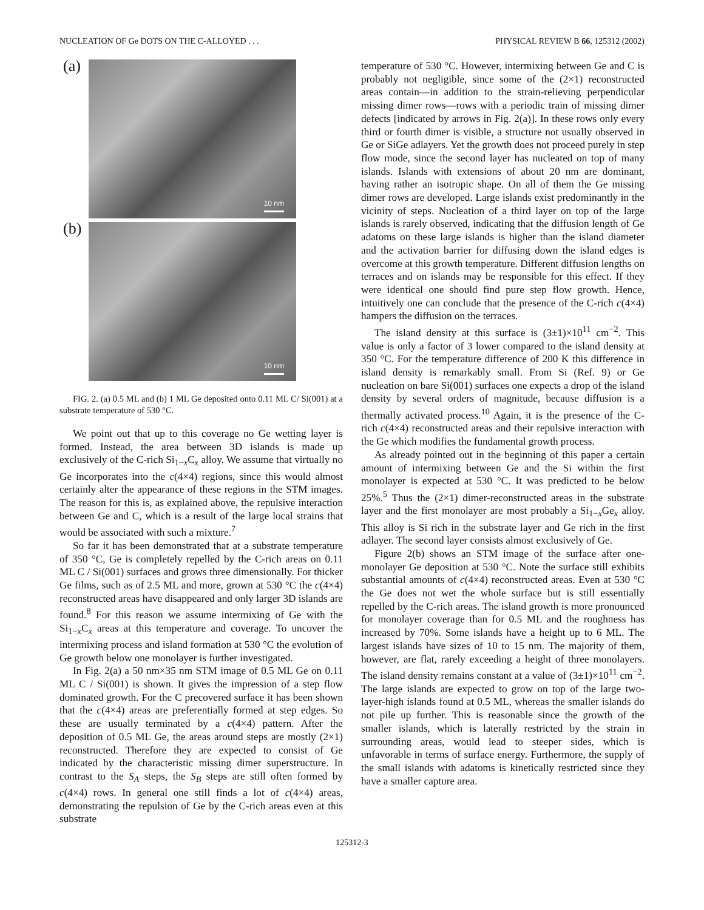NUCLEATION OF Ge DOTS ON THE C-ALLOYED . . . PHYSICAL REVIEW B 66, 125312 (2002)
(a)
10 nm
(b)
10 nm
FIG. 2. (a) 0.5 ML and (b) 1 ML Ge deposited onto 0.11 ML C/ Si(001) at a substrate temperature of 530 °C.
We point out that up to this coverage no Ge wetting layer is formed. Instead, the area between 3D islands is made up exclusively of the C-rich Si<sub>1−x</sub>C<sub>x</sub> alloy. We assume that virtually no Ge incorporates into the c(4×4) regions, since this would almost certainly alter the appearance of these regions in the STM images. The reason for this is, as explained above, the repulsive interaction between Ge and C, which is a result of the large local strains that would be associated with such a mixture.<sup>7</sup>
So far it has been demonstrated that at a substrate temperature of 350 °C, Ge is completely repelled by the C-rich areas on 0.11 ML C / Si(001) surfaces and grows three dimensionally. For thicker Ge films, such as of 2.5 ML and more, grown at 530 °C the c(4×4) reconstructed areas have disappeared and only larger 3D islands are found.<sup>8</sup> For this reason we assume intermixing of Ge with the Si<sub>1−x</sub>C<sub>x</sub> areas at this temperature and coverage. To uncover the intermixing process and island formation at 530 °C the evolution of Ge growth below one monolayer is further investigated.
In Fig. 2(a) a 50 nm×35 nm STM image of 0.5 ML Ge on 0.11 ML C / Si(001) is shown. It gives the impression of a step flow dominated growth. For the C precovered surface it has been shown that the c(4×4) areas are preferentially formed at step edges. So these are usually terminated by a c(4×4) pattern. After the deposition of 0.5 ML Ge, the areas around steps are mostly (2×1) reconstructed. Therefore they are expected to consist of Ge indicated by the characteristic missing dimer superstructure. In contrast to the S<sub>A</sub> steps, the S<sub>B</sub> steps are still often formed by c(4×4) rows. In general one still finds a lot of c(4×4) areas, demonstrating the repulsion of Ge by the C-rich areas even at this substrate
temperature of 530 °C. However, intermixing between Ge and C is probably not negligible, since some of the (2×1) reconstructed areas contain—in addition to the strain-relieving perpendicular missing dimer rows—rows with a periodic train of missing dimer defects [indicated by arrows in Fig. 2(a)]. In these rows only every third or fourth dimer is visible, a structure not usually observed in Ge or SiGe adlayers. Yet the growth does not proceed purely in step flow mode, since the second layer has nucleated on top of many islands. Islands with extensions of about 20 nm are dominant, having rather an isotropic shape. On all of them the Ge missing dimer rows are developed. Large islands exist predominantly in the vicinity of steps. Nucleation of a third layer on top of the large islands is rarely observed, indicating that the diffusion length of Ge adatoms on these large islands is higher than the island diameter and the activation barrier for diffusing down the island edges is overcome at this growth temperature. Different diffusion lengths on terraces and on islands may be responsible for this effect. If they were identical one should find pure step flow growth. Hence, intuitively one can conclude that the presence of the C-rich c(4×4) hampers the diffusion on the terraces.
The island density at this surface is (3±1)×10<sup>11</sup> cm<sup>−2</sup>. This value is only a factor of 3 lower compared to the island density at 350 °C. For the temperature difference of 200 K this difference in island density is remarkably small. From Si (Ref. 9) or Ge nucleation on bare Si(001) surfaces one expects a drop of the island density by several orders of magnitude, because diffusion is a thermally activated process.<sup>10</sup> Again, it is the presence of the C-rich c(4×4) reconstructed areas and their repulsive interaction with the Ge which modifies the fundamental growth process.
As already pointed out in the beginning of this paper a certain amount of intermixing between Ge and the Si within the first monolayer is expected at 530 °C. It was predicted to be below 25%.<sup>5</sup> Thus the (2×1) dimer-reconstructed areas in the substrate layer and the first monolayer are most probably a Si<sub>1−x</sub>Ge<sub>x</sub> alloy. This alloy is Si rich in the substrate layer and Ge rich in the first adlayer. The second layer consists almost exclusively of Ge.
Figure 2(b) shows an STM image of the surface after one-monolayer Ge deposition at 530 °C. Note the surface still exhibits substantial amounts of c(4×4) reconstructed areas. Even at 530 °C the Ge does not wet the whole surface but is still essentially repelled by the C-rich areas. The island growth is more pronounced for monolayer coverage than for 0.5 ML and the roughness has increased by 70%. Some islands have a height up to 6 ML. The largest islands have sizes of 10 to 15 nm. The majority of them, however, are flat, rarely exceeding a height of three monolayers. The island density remains constant at a value of (3±1)×10<sup>11</sup> cm<sup>−2</sup>. The large islands are expected to grow on top of the large two-layer-high islands found at 0.5 ML, whereas the smaller islands do not pile up further. This is reasonable since the growth of the smaller islands, which is laterally restricted by the strain in surrounding areas, would lead to steeper sides, which is unfavorable in terms of surface energy. Furthermore, the supply of the small islands with adatoms is kinetically restricted since they have a smaller capture area.
125312-3